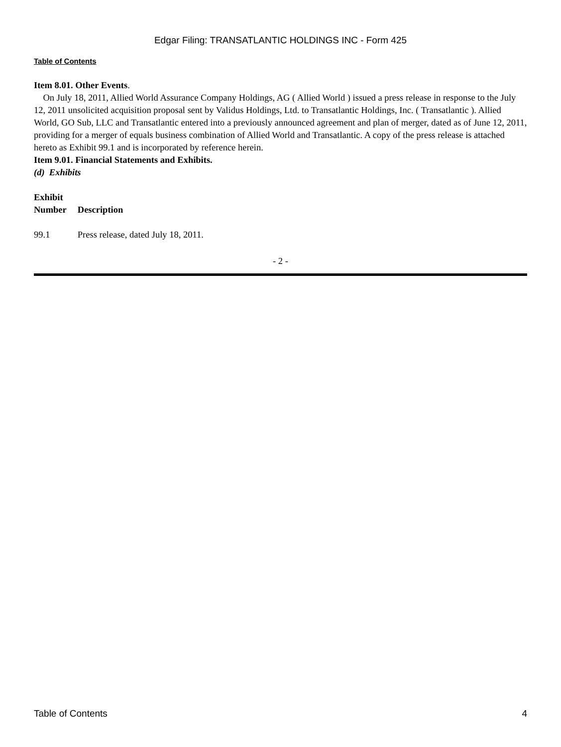Edgar Filing: TRANSATLANTIC HOLDINGS INC - Form 425
Table of Contents
Item 8.01. Other Events.
On July 18, 2011, Allied World Assurance Company Holdings, AG ( Allied World ) issued a press release in response to the July 12, 2011 unsolicited acquisition proposal sent by Validus Holdings, Ltd. to Transatlantic Holdings, Inc. ( Transatlantic ). Allied World, GO Sub, LLC and Transatlantic entered into a previously announced agreement and plan of merger, dated as of June 12, 2011, providing for a merger of equals business combination of Allied World and Transatlantic. A copy of the press release is attached hereto as Exhibit 99.1 and is incorporated by reference herein.
Item 9.01. Financial Statements and Exhibits.
(d) Exhibits
| Exhibit Number | Description |
| --- | --- |
| 99.1 | Press release, dated July 18, 2011. |
- 2 -
Table of Contents 4